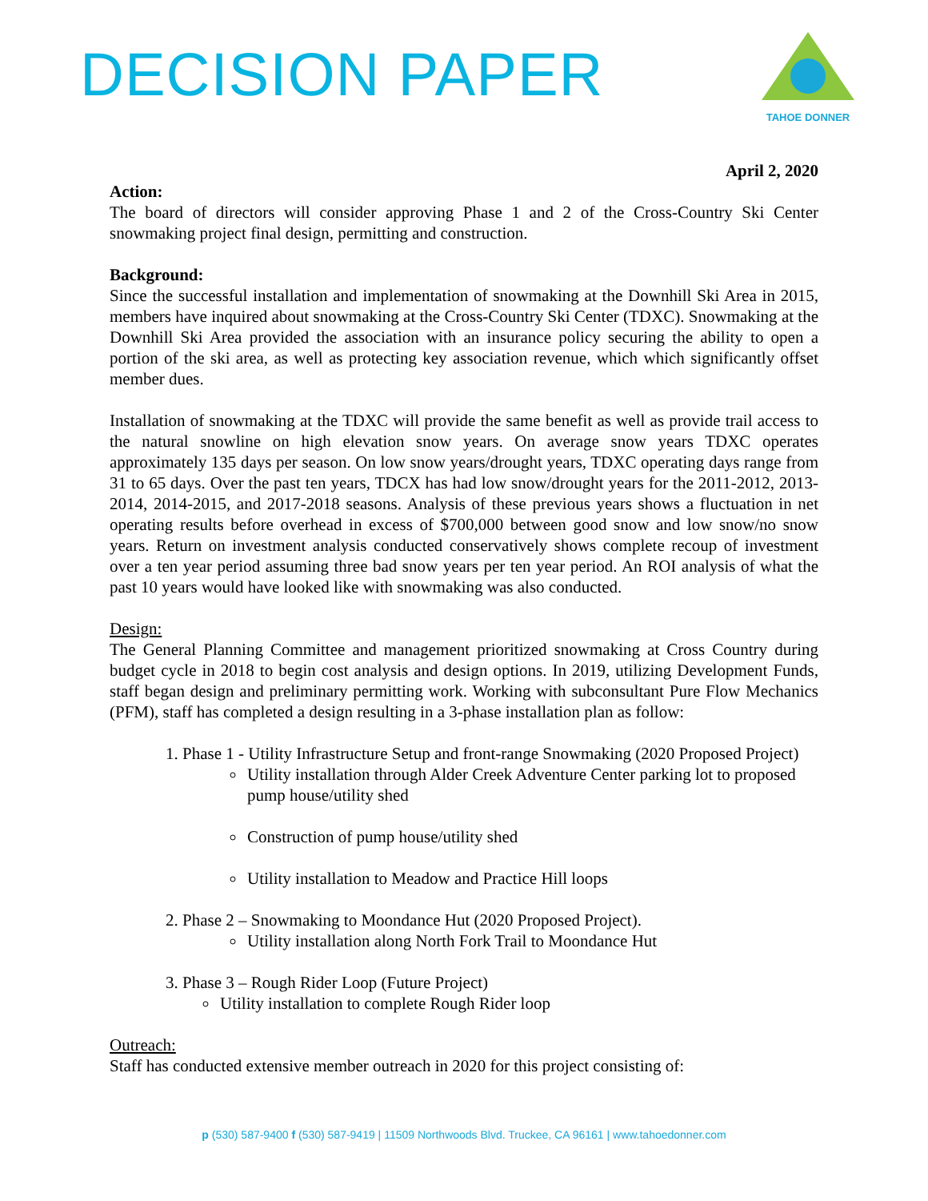DECISION PAPER
TAHOE DONNER
April 2, 2020
Action:
The board of directors will consider approving Phase 1 and 2 of the Cross-Country Ski Center snowmaking project final design, permitting and construction.
Background:
Since the successful installation and implementation of snowmaking at the Downhill Ski Area in 2015, members have inquired about snowmaking at the Cross-Country Ski Center (TDXC). Snowmaking at the Downhill Ski Area provided the association with an insurance policy securing the ability to open a portion of the ski area, as well as protecting key association revenue, which which significantly offset member dues.
Installation of snowmaking at the TDXC will provide the same benefit as well as provide trail access to the natural snowline on high elevation snow years. On average snow years TDXC operates approximately 135 days per season. On low snow years/drought years, TDXC operating days range from 31 to 65 days. Over the past ten years, TDCX has had low snow/drought years for the 2011-2012, 2013-2014, 2014-2015, and 2017-2018 seasons. Analysis of these previous years shows a fluctuation in net operating results before overhead in excess of $700,000 between good snow and low snow/no snow years. Return on investment analysis conducted conservatively shows complete recoup of investment over a ten year period assuming three bad snow years per ten year period. An ROI analysis of what the past 10 years would have looked like with snowmaking was also conducted.
Design:
The General Planning Committee and management prioritized snowmaking at Cross Country during budget cycle in 2018 to begin cost analysis and design options. In 2019, utilizing Development Funds, staff began design and preliminary permitting work. Working with subconsultant Pure Flow Mechanics (PFM), staff has completed a design resulting in a 3-phase installation plan as follow:
1. Phase 1 - Utility Infrastructure Setup and front-range Snowmaking (2020 Proposed Project)
Utility installation through Alder Creek Adventure Center parking lot to proposed pump house/utility shed
Construction of pump house/utility shed
Utility installation to Meadow and Practice Hill loops
2. Phase 2 – Snowmaking to Moondance Hut (2020 Proposed Project).
Utility installation along North Fork Trail to Moondance Hut
3. Phase 3 – Rough Rider Loop (Future Project)
Utility installation to complete Rough Rider loop
Outreach:
Staff has conducted extensive member outreach in 2020 for this project consisting of:
p (530) 587-9400 f (530) 587-9419 | 11509 Northwoods Blvd. Truckee, CA 96161 | www.tahoedonner.com